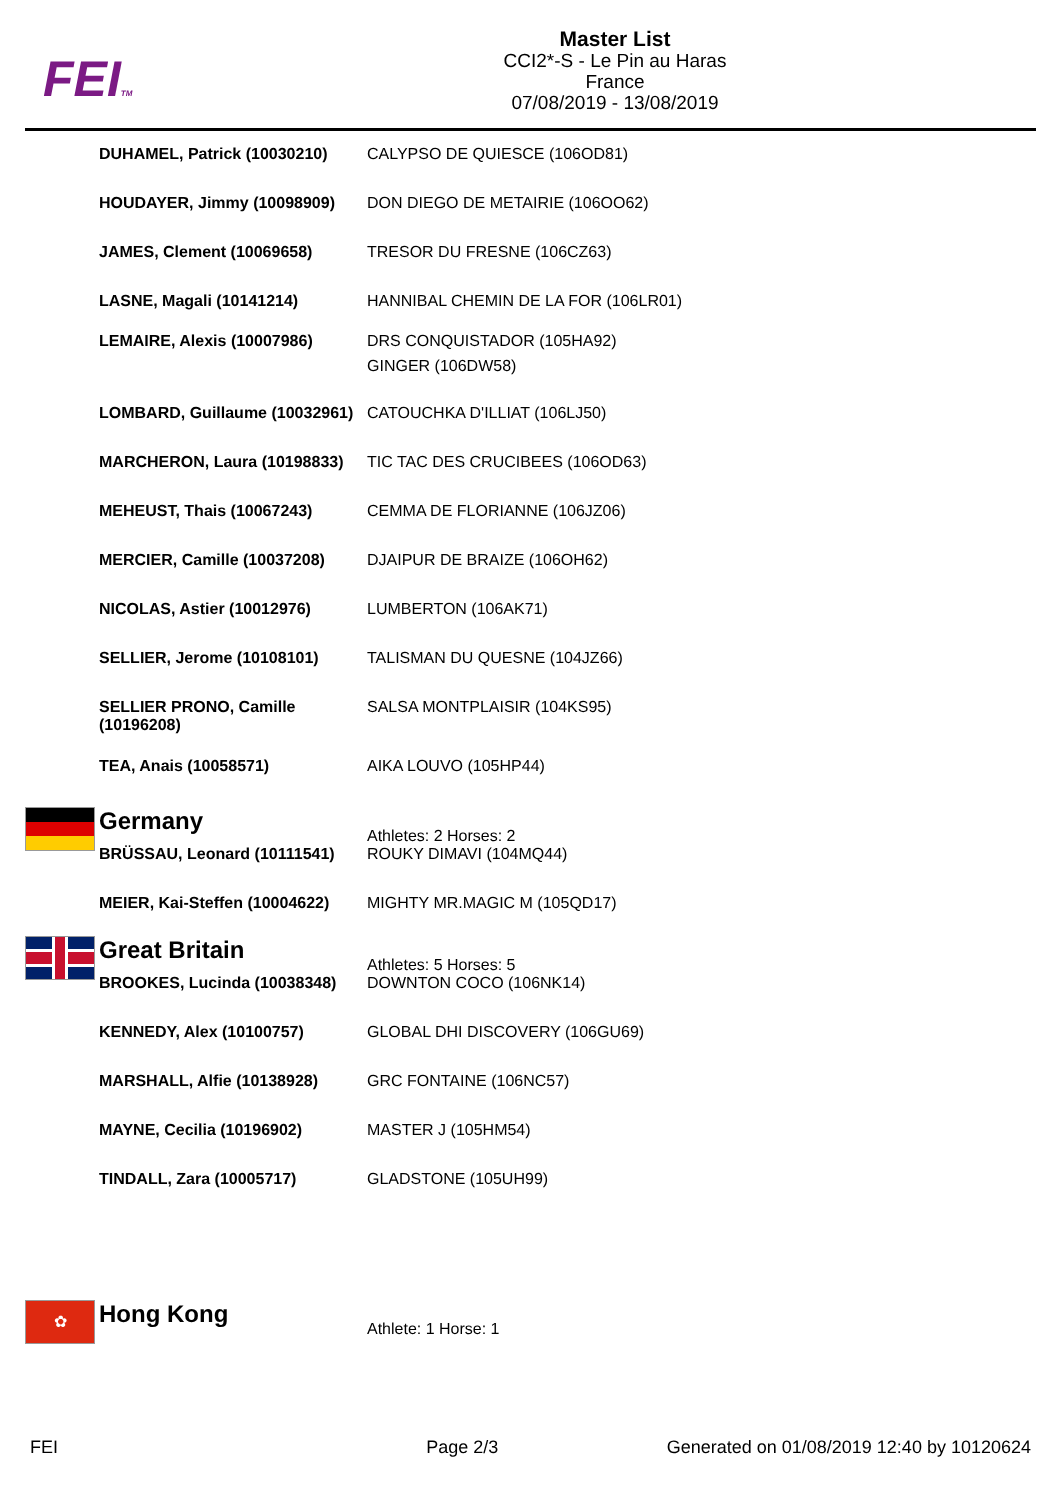FEITM
Master List
CCI2*-S - Le Pin au Haras
France
07/08/2019 - 13/08/2019
| | DUHAMEL, Patrick (10030210) | CALYPSO DE QUIESCE (106OD81) |
| | HOUDAYER, Jimmy (10098909) | DON DIEGO DE METAIRIE (106OO62) |
| | JAMES, Clement (10069658) | TRESOR DU FRESNE (106CZ63) |
| | LASNE, Magali (10141214) | HANNIBAL CHEMIN DE LA FOR (106LR01) |
| | LEMAIRE, Alexis (10007986) | DRS CONQUISTADOR (105HA92) GINGER (106DW58) |
| | LOMBARD, Guillaume (10032961) | CATOUCHKA D'ILLIAT (106LJ50) |
| | MARCHERON, Laura (10198833) | TIC TAC DES CRUCIBEES (106OD63) |
| | MEHEUST, Thais (10067243) | CEMMA DE FLORIANNE (106JZ06) |
| | MERCIER, Camille (10037208) | DJAIPUR DE BRAIZE (106OH62) |
| | NICOLAS, Astier (10012976) | LUMBERTON (106AK71) |
| | SELLIER, Jerome (10108101) | TALISMAN DU QUESNE (104JZ66) |
| | SELLIER PRONO, Camille (10196208) | SALSA MONTPLAISIR (104KS95) |
| | TEA, Anais (10058571) | AIKA LOUVO (105HP44) |
| | Germany | Athletes: 2 Horses: 2 |
| | BRÜSSAU, Leonard (10111541) | ROUKY DIMAVI (104MQ44) |
| | MEIER, Kai-Steffen (10004622) | MIGHTY MR.MAGIC M (105QD17) |
| | Great Britain | Athletes: 5 Horses: 5 |
| | BROOKES, Lucinda (10038348) | DOWNTON COCO (106NK14) |
| | KENNEDY, Alex (10100757) | GLOBAL DHI DISCOVERY (106GU69) |
| | MARSHALL, Alfie (10138928) | GRC FONTAINE (106NC57) |
| | MAYNE, Cecilia (10196902) | MASTER J (105HM54) |
| | TINDALL, Zara (10005717) | GLADSTONE (105UH99) |
| ✿ | Hong Kong | Athlete: 1 Horse: 1 |
FEI Page 2/3 Generated on 01/08/2019 12:40 by 10120624